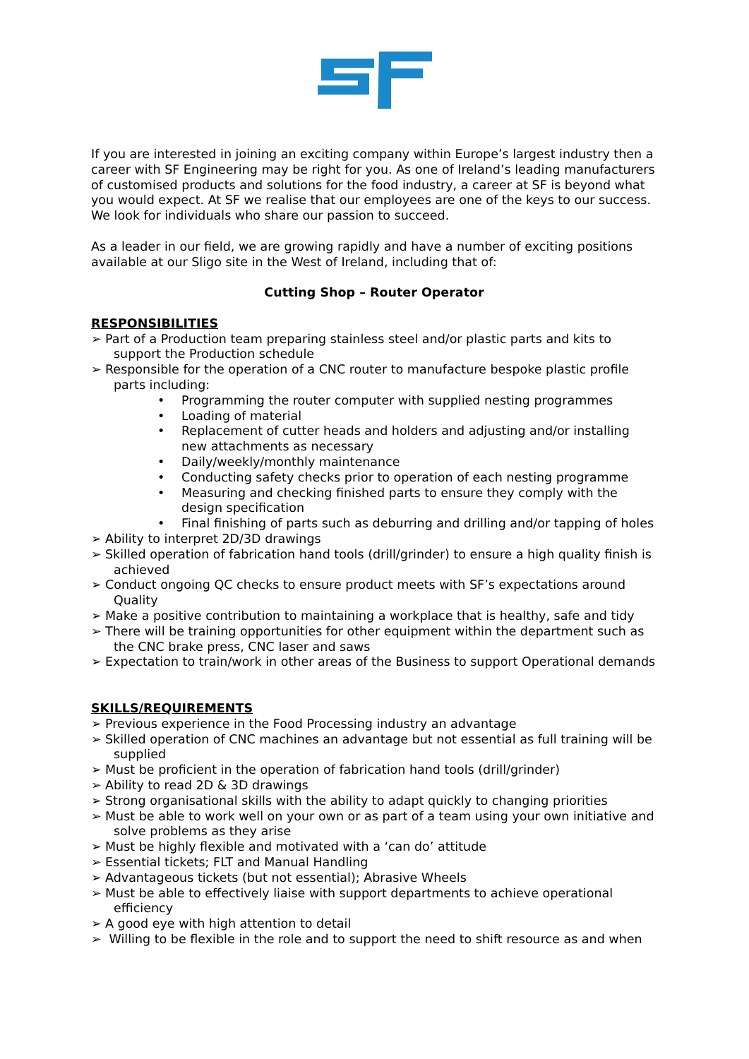If you are interested in joining an exciting company within Europe’s largest industry then a career with SF Engineering may be right for you. As one of Ireland’s leading manufacturers of customised products and solutions for the food industry, a career at SF is beyond what you would expect. At SF we realise that our employees are one of the keys to our success. We look for individuals who share our passion to succeed.
As a leader in our field, we are growing rapidly and have a number of exciting positions available at our Sligo site in the West of Ireland, including that of:
Cutting Shop – Router Operator
RESPONSIBILITIES
➢ Part of a Production team preparing stainless steel and/or plastic parts and kits to support the Production schedule
➢ Responsible for the operation of a CNC router to manufacture bespoke plastic profile parts including:
• Programming the router computer with supplied nesting programmes
• Loading of material
• Replacement of cutter heads and holders and adjusting and/or installing new attachments as necessary
• Daily/weekly/monthly maintenance
• Conducting safety checks prior to operation of each nesting programme
• Measuring and checking finished parts to ensure they comply with the design specification
• Final finishing of parts such as deburring and drilling and/or tapping of holes
➢ Ability to interpret 2D/3D drawings
➢ Skilled operation of fabrication hand tools (drill/grinder) to ensure a high quality finish is achieved
➢ Conduct ongoing QC checks to ensure product meets with SF’s expectations around Quality
➢ Make a positive contribution to maintaining a workplace that is healthy, safe and tidy
➢ There will be training opportunities for other equipment within the department such as the CNC brake press, CNC laser and saws
➢ Expectation to train/work in other areas of the Business to support Operational demands
SKILLS/REQUIREMENTS
➢ Previous experience in the Food Processing industry an advantage
➢ Skilled operation of CNC machines an advantage but not essential as full training will be supplied
➢ Must be proficient in the operation of fabrication hand tools (drill/grinder)
➢ Ability to read 2D & 3D drawings
➢ Strong organisational skills with the ability to adapt quickly to changing priorities
➢ Must be able to work well on your own or as part of a team using your own initiative and solve problems as they arise
➢ Must be highly flexible and motivated with a ‘can do’ attitude
➢ Essential tickets; FLT and Manual Handling
➢ Advantageous tickets (but not essential); Abrasive Wheels
➢ Must be able to effectively liaise with support departments to achieve operational efficiency
➢ A good eye with high attention to detail
➢ Willing to be flexible in the role and to support the need to shift resource as and when